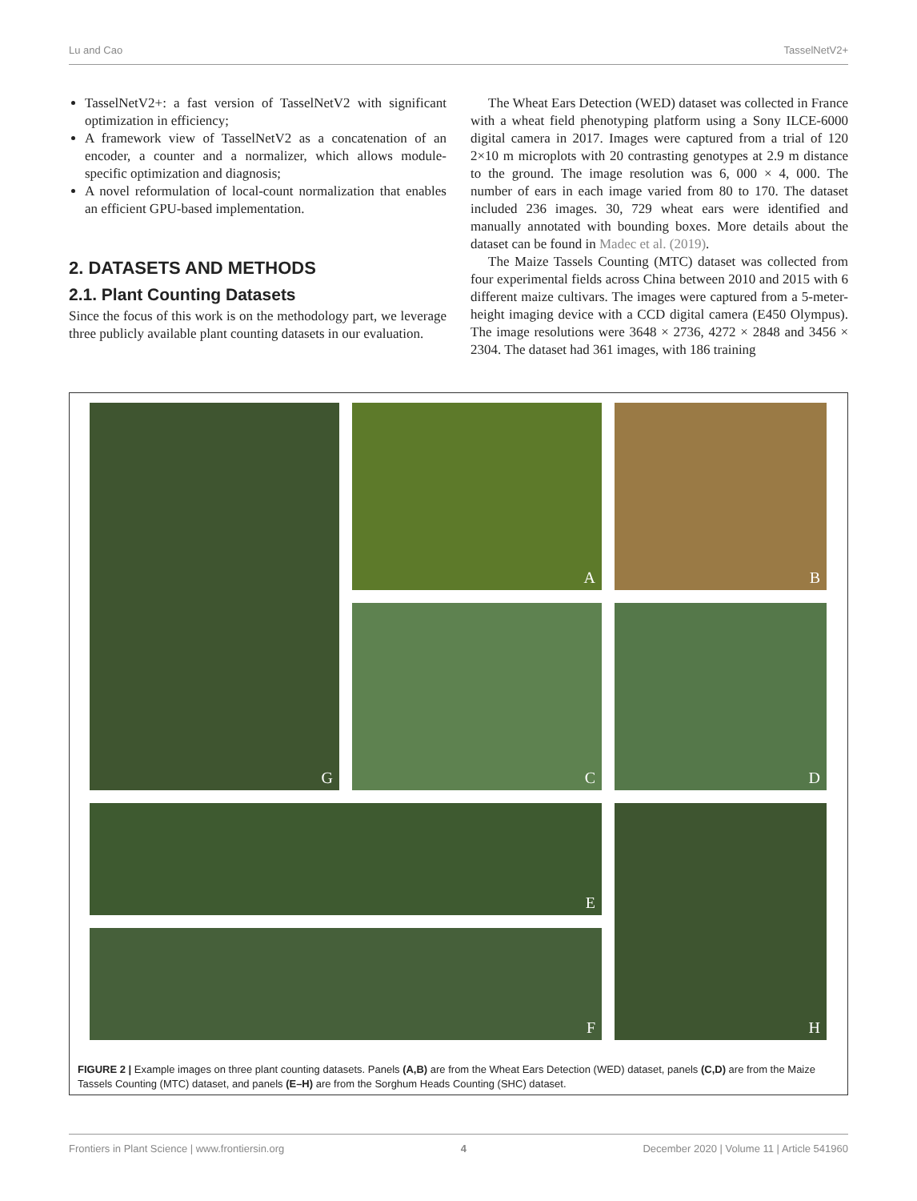Lu and Cao TasselNetV2+
TasselNetV2+: a fast version of TasselNetV2 with significant optimization in efficiency;
A framework view of TasselNetV2 as a concatenation of an encoder, a counter and a normalizer, which allows module-specific optimization and diagnosis;
A novel reformulation of local-count normalization that enables an efficient GPU-based implementation.
2. DATASETS AND METHODS
2.1. Plant Counting Datasets
Since the focus of this work is on the methodology part, we leverage three publicly available plant counting datasets in our evaluation.
The Wheat Ears Detection (WED) dataset was collected in France with a wheat field phenotyping platform using a Sony ILCE-6000 digital camera in 2017. Images were captured from a trial of 120 2×10 m microplots with 20 contrasting genotypes at 2.9 m distance to the ground. The image resolution was 6, 000 × 4, 000. The number of ears in each image varied from 80 to 170. The dataset included 236 images. 30, 729 wheat ears were identified and manually annotated with bounding boxes. More details about the dataset can be found in Madec et al. (2019).
The Maize Tassels Counting (MTC) dataset was collected from four experimental fields across China between 2010 and 2015 with 6 different maize cultivars. The images were captured from a 5-meter-height imaging device with a CCD digital camera (E450 Olympus). The image resolutions were 3648 × 2736, 4272 × 2848 and 3456 × 2304. The dataset had 361 images, with 186 training
A
B
G
C
D
E
H
F
FIGURE 2 | Example images on three plant counting datasets. Panels (A,B) are from the Wheat Ears Detection (WED) dataset, panels (C,D) are from the Maize Tassels Counting (MTC) dataset, and panels (E–H) are from the Sorghum Heads Counting (SHC) dataset.
Frontiers in Plant Science | www.frontiersin.org 4 December 2020 | Volume 11 | Article 541960